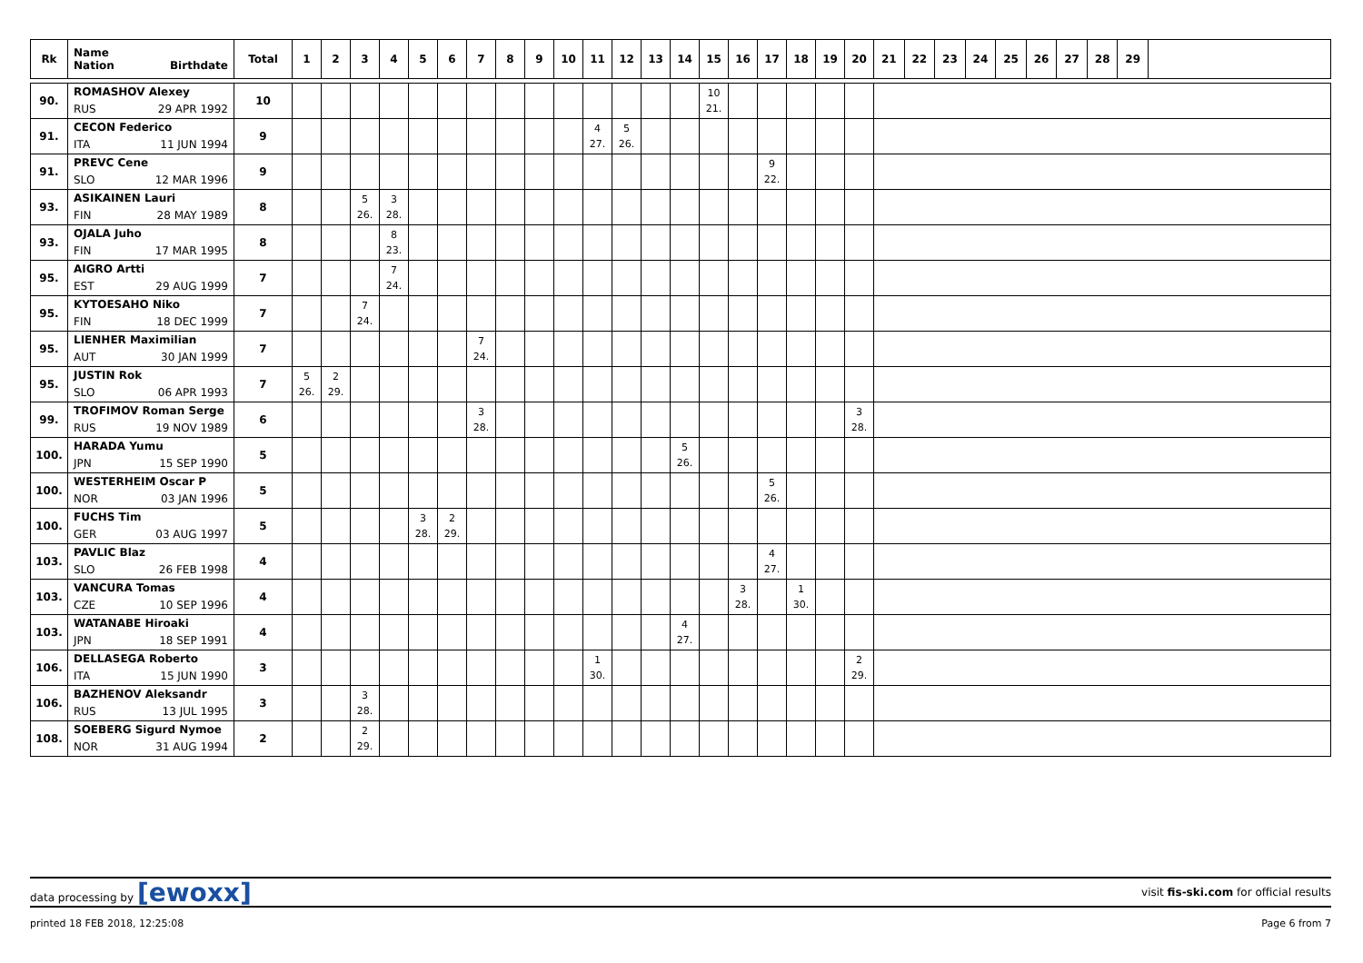| Rk | Name Nation Birthdate | Total | 1 | 2 | 3 | 4 | 5 | 6 | 7 | 8 | 9 | 10 | 11 | 12 | 13 | 14 | 15 | 16 | 17 | 18 | 19 | 20 | 21 | 22 | 23 | 24 | 25 | 26 | 27 | 28 | 29 | |
| --- | --- | --- | --- | --- | --- | --- | --- | --- | --- | --- | --- | --- | --- | --- | --- | --- | --- | --- | --- | --- | --- | --- | --- | --- | --- | --- | --- | --- | --- | --- | --- | --- |
| 90. | ROMASHOV Alexey RUS 29 APR 1992 | 10 | | | | | | | | | | | | | | | 10 21. | | | | | | | | | | | | | | | |
| 91. | CECON Federico ITA 11 JUN 1994 | 9 | | | | | | | | | | | 4 27. | 5 26. | | | | | | | | | | | | | | | | | | |
| 91. | PREVC Cene SLO 12 MAR 1996 | 9 | | | | | | | | | | | | | | | | | 9 22. | | | | | | | | | | | | | |
| 93. | ASIKAINEN Lauri FIN 28 MAY 1989 | 8 | | | 5 26. | 3 28. | | | | | | | | | | | | | | | | | | | | | | | | | | |
| 93. | OJALA Juho FIN 17 MAR 1995 | 8 | | | | 8 23. | | | | | | | | | | | | | | | | | | | | | | | | | | |
| 95. | AIGRO Artti EST 29 AUG 1999 | 7 | | | | 7 24. | | | | | | | | | | | | | | | | | | | | | | | | | | |
| 95. | KYTOESAHO Niko FIN 18 DEC 1999 | 7 | | | 7 24. | | | | | | | | | | | | | | | | | | | | | | | | | | | |
| 95. | LIENHER Maximilian AUT 30 JAN 1999 | 7 | | | | | | | 7 24. | | | | | | | | | | | | | | | | | | | | | | | |
| 95. | JUSTIN Rok SLO 06 APR 1993 | 7 | 5 26. | 2 29. | | | | | | | | | | | | | | | | | | | | | | | | | | | | |
| 99. | TROFIMOV Roman Serge RUS 19 NOV 1989 | 6 | | | | | | | 3 28. | | | | | | | | | | | | | 3 28. | | | | | | | | | | |
| 100. | HARADA Yumu JPN 15 SEP 1990 | 5 | | | | | | | | | | | | | | 5 26. | | | | | | | | | | | | | | | | |
| 100. | WESTERHEIM Oscar P NOR 03 JAN 1996 | 5 | | | | | | | | | | | | | | | | | 5 26. | | | | | | | | | | | | | |
| 100. | FUCHS Tim GER 03 AUG 1997 | 5 | | | | | 3 28. | 2 29. | | | | | | | | | | | | | | | | | | | | | | | | |
| 103. | PAVLIC Blaz SLO 26 FEB 1998 | 4 | | | | | | | | | | | | | | | | | 4 27. | | | | | | | | | | | | | |
| 103. | VANCURA Tomas CZE 10 SEP 1996 | 4 | | | | | | | | | | | | | | | | 3 28. | | 1 30. | | | | | | | | | | | | |
| 103. | WATANABE Hiroaki JPN 18 SEP 1991 | 4 | | | | | | | | | | | | | | 4 27. | | | | | | | | | | | | | | | | |
| 106. | DELLASEGA Roberto ITA 15 JUN 1990 | 3 | | | | | | | | | | | 1 30. | | | | | | | | | 2 29. | | | | | | | | | | |
| 106. | BAZHENOV Aleksandr RUS 13 JUL 1995 | 3 | | | 3 28. | | | | | | | | | | | | | | | | | | | | | | | | | | | |
| 108. | SOEBERG Sigurd Nymoe NOR 31 AUG 1994 | 2 | | | 2 29. | | | | | | | | | | | | | | | | | | | | | | | | | | | |
data processing by [ewoxx] visit fis-ski.com for official results
printed 18 FEB 2018, 12:25:08 Page 6 from 7